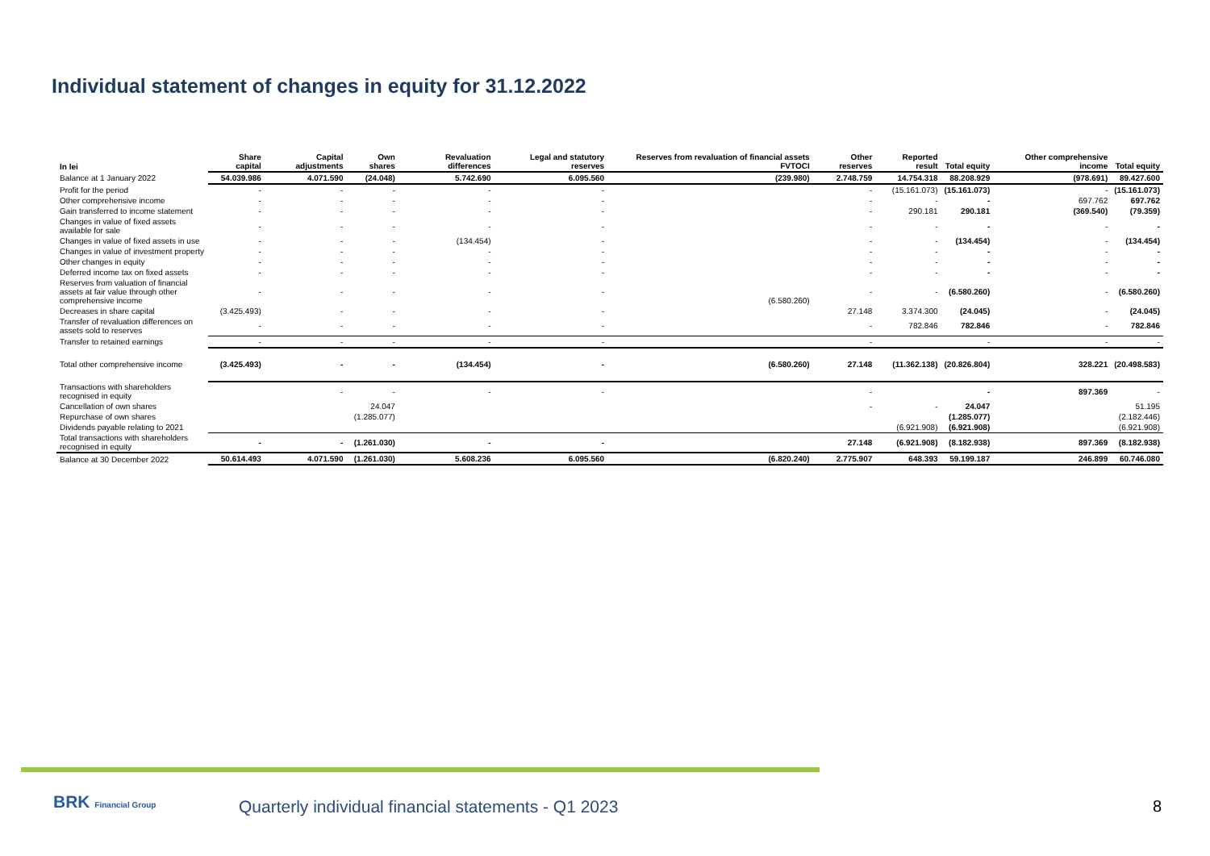Individual statement of changes in equity for 31.12.2022
| In lei | Share capital | Capital adjustments | Own shares | Revaluation differences | Legal and statutory reserves | Reserves from revaluation of financial assets FVTOCI | Other reserves | Reported result | Total equity | Other comprehensive income | Total equity |
| --- | --- | --- | --- | --- | --- | --- | --- | --- | --- | --- | --- |
| Balance at 1 January 2022 | 54.039.986 | 4.071.590 | (24.048) | 5.742.690 | 6.095.560 | (239.980) | 2.748.759 | 14.754.318 | 88.208.929 | (978.691) | 89.427.600 |
| Profit for the period | - | - | - | - | - | | - | (15.161.073) | (15.161.073) | - | (15.161.073) |
| Other comprehensive income | - | - | - | - | - | | - | - | - | 697.762 | 697.762 |
| Gain transferred to income statement | - | - | - | - | - | | - | 290.181 | 290.181 | (369.540) | (79.359) |
| Changes in value of fixed assets available for sale | - | - | - | - | - | | - | - | - | - | - |
| Changes in value of fixed assets in use | - | - | - | (134.454) | - | | - | - | (134.454) | - | (134.454) |
| Changes in value of investment property | - | - | - | - | - | | - | - | - | - | - |
| Other changes in equity | - | - | - | - | - | | - | - | - | - | - |
| Deferred income tax on fixed assets | - | - | - | - | - | | - | - | - | - | - |
| Reserves from valuation of financial assets at fair value through other comprehensive income | - | - | - | - | - | (6.580.260) | - | - | (6.580.260) | - | (6.580.260) |
| Decreases in share capital | (3.425.493) | - | - | - | - | | 27.148 | 3.374.300 | (24.045) | - | (24.045) |
| Transfer of revaluation differences on assets sold to reserves | - | - | - | - | - | | - | 782.846 | 782.846 | - | 782.846 |
| Transfer to retained earnings | - | - | - | - | - | | - | | - | - | - |
| Total other comprehensive income | (3.425.493) | - | - | (134.454) | - | (6.580.260) | 27.148 | (11.362.138) | (20.826.804) | 328.221 | (20.498.583) |
| Transactions with shareholders recognised in equity | | - | - | - | - | | - | | - | 897.369 | - |
| Cancellation of own shares | | | 24.047 | | | | - | - | 24.047 | | 51.195 |
| Repurchase of own shares | | | (1.285.077) | | | | | | (1.285.077) | | (2.182.446) |
| Dividends payable relating to 2021 | | | | | | | | (6.921.908) | (6.921.908) | | (6.921.908) |
| Total transactions with shareholders recognised in equity | - | - | (1.261.030) | - | - | | 27.148 | (6.921.908) | (8.182.938) | 897.369 | (8.182.938) |
| Balance at 30 December 2022 | 50.614.493 | 4.071.590 | (1.261.030) | 5.608.236 | 6.095.560 | (6.820.240) | 2.775.907 | 648.393 | 59.199.187 | 246.899 | 60.746.080 |
BRK Financial Group
Quarterly individual financial statements - Q1 2023
8